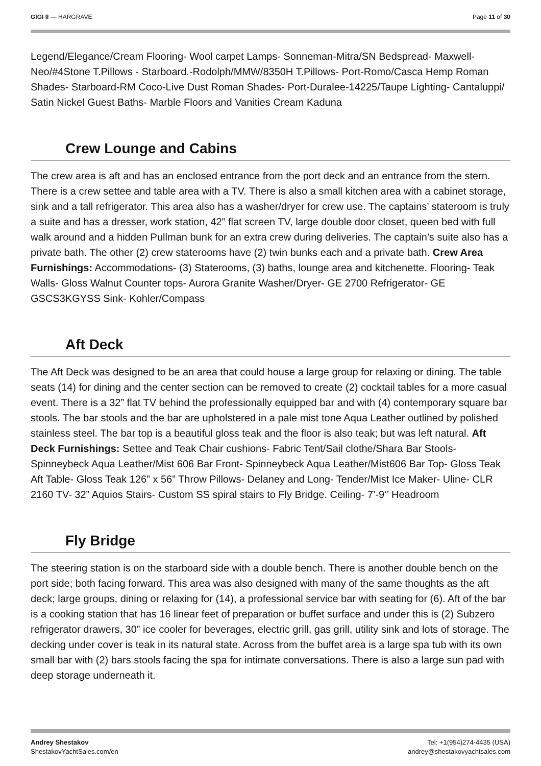GIGI II — HARGRAVE Page 11 of 30
Legend/Elegance/Cream Flooring- Wool carpet Lamps- Sonneman-Mitra/SN Bedspread- Maxwell-Neo/#4Stone T.Pillows - Starboard.-Rodolph/MMW/8350H T.Pillows- Port-Romo/Casca Hemp Roman Shades- Starboard-RM Coco-Live Dust Roman Shades- Port-Duralee-14225/Taupe Lighting- Cantaluppi/ Satin Nickel Guest Baths- Marble Floors and Vanities Cream Kaduna
Crew Lounge and Cabins
The crew area is aft and has an enclosed entrance from the port deck and an entrance from the stern. There is a crew settee and table area with a TV. There is also a small kitchen area with a cabinet storage, sink and a tall refrigerator. This area also has a washer/dryer for crew use. The captains’ stateroom is truly a suite and has a dresser, work station, 42” flat screen TV, large double door closet, queen bed with full walk around and a hidden Pullman bunk for an extra crew during deliveries. The captain’s suite also has a private bath. The other (2) crew staterooms have (2) twin bunks each and a private bath. Crew Area Furnishings: Accommodations- (3) Staterooms, (3) baths, lounge area and kitchenette. Flooring- Teak Walls- Gloss Walnut Counter tops- Aurora Granite Washer/Dryer- GE 2700 Refrigerator- GE GSCS3KGYSS Sink- Kohler/Compass
Aft Deck
The Aft Deck was designed to be an area that could house a large group for relaxing or dining. The table seats (14) for dining and the center section can be removed to create (2) cocktail tables for a more casual event. There is a 32” flat TV behind the professionally equipped bar and with (4) contemporary square bar stools. The bar stools and the bar are upholstered in a pale mist tone Aqua Leather outlined by polished stainless steel. The bar top is a beautiful gloss teak and the floor is also teak; but was left natural. Aft Deck Furnishings: Settee and Teak Chair cushions- Fabric Tent/Sail clothe/Shara Bar Stools- Spinneybeck Aqua Leather/Mist 606 Bar Front- Spinneybeck Aqua Leather/Mist606 Bar Top- Gloss Teak Aft Table- Gloss Teak 126” x 56” Throw Pillows- Delaney and Long- Tender/Mist Ice Maker- Uline- CLR 2160 TV- 32” Aquios Stairs- Custom SS spiral stairs to Fly Bridge. Ceiling- 7’-9‘’ Headroom
Fly Bridge
The steering station is on the starboard side with a double bench. There is another double bench on the port side; both facing forward. This area was also designed with many of the same thoughts as the aft deck; large groups, dining or relaxing for (14), a professional service bar with seating for (6). Aft of the bar is a cooking station that has 16 linear feet of preparation or buffet surface and under this is (2) Subzero refrigerator drawers, 30” ice cooler for beverages, electric grill, gas grill, utility sink and lots of storage. The decking under cover is teak in its natural state. Across from the buffet area is a large spa tub with its own small bar with (2) bars stools facing the spa for intimate conversations. There is also a large sun pad with deep storage underneath it.
Andrey Shestakov
ShestakovYachtSales.com/en
Tel: +1(954)274-4435 (USA)
andrey@shestakovyachtsales.com